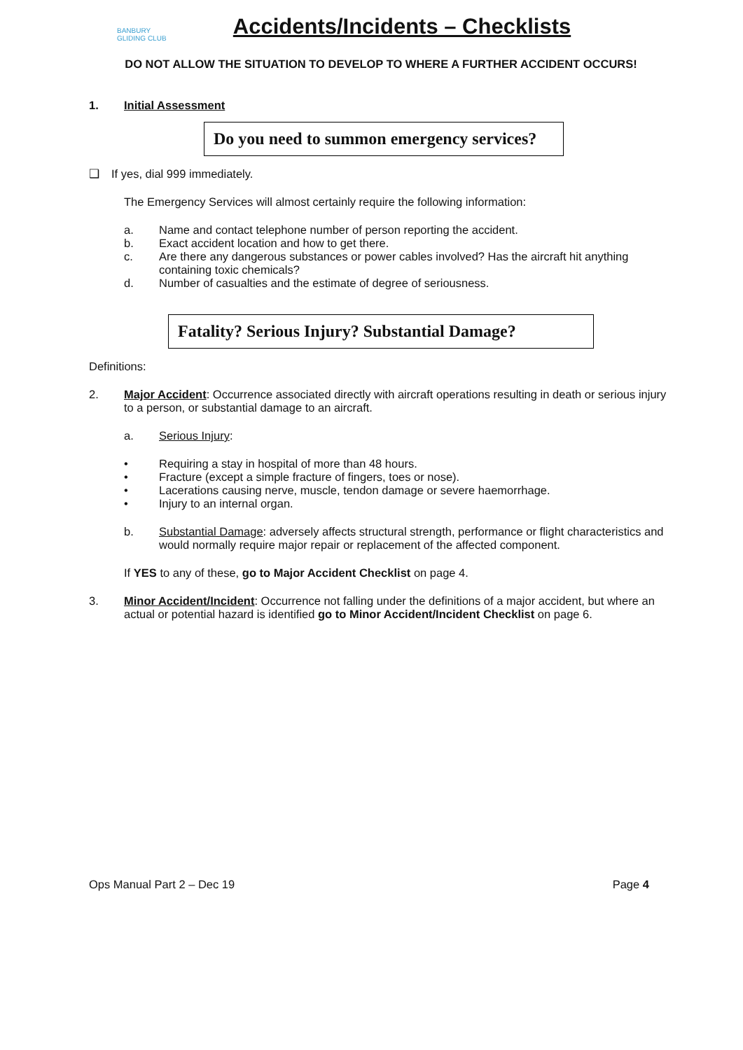BANBURY
GLIDING CLUB
Accidents/Incidents – Checklists
DO NOT ALLOW THE SITUATION TO DEVELOP TO WHERE A FURTHER ACCIDENT OCCURS!
1. Initial Assessment
Do you need to summon emergency services?
❑ If yes, dial 999 immediately.
The Emergency Services will almost certainly require the following information:
a. Name and contact telephone number of person reporting the accident.
b. Exact accident location and how to get there.
c. Are there any dangerous substances or power cables involved? Has the aircraft hit anything containing toxic chemicals?
d. Number of casualties and the estimate of degree of seriousness.
Fatality? Serious Injury? Substantial Damage?
Definitions:
2. Major Accident: Occurrence associated directly with aircraft operations resulting in death or serious injury to a person, or substantial damage to an aircraft.
a. Serious Injury:
• Requiring a stay in hospital of more than 48 hours.
• Fracture (except a simple fracture of fingers, toes or nose).
• Lacerations causing nerve, muscle, tendon damage or severe haemorrhage.
• Injury to an internal organ.
b. Substantial Damage: adversely affects structural strength, performance or flight characteristics and would normally require major repair or replacement of the affected component.
If YES to any of these, go to Major Accident Checklist on page 4.
3. Minor Accident/Incident: Occurrence not falling under the definitions of a major accident, but where an actual or potential hazard is identified go to Minor Accident/Incident Checklist on page 6.
Ops Manual Part 2 – Dec 19 Page 4